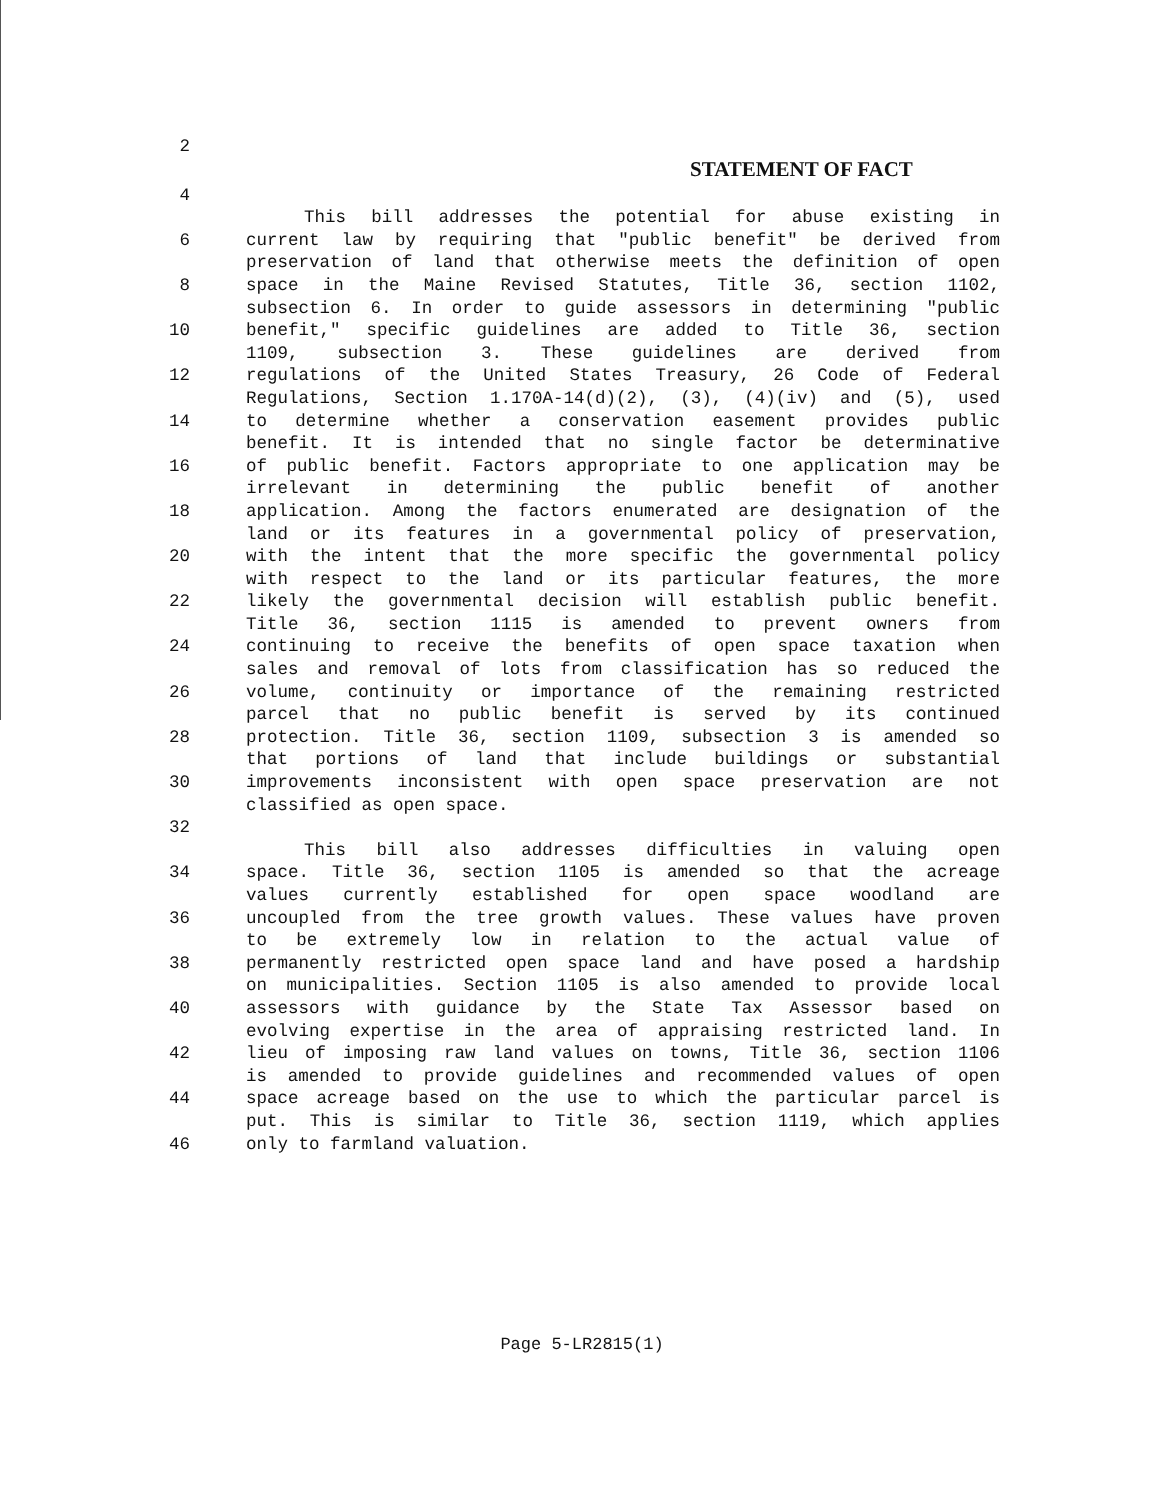2
STATEMENT OF FACT
4
This bill addresses the potential for abuse existing in
6 current law by requiring that "public benefit" be derived from
preservation of land that otherwise meets the definition of open
8 space in the Maine Revised Statutes, Title 36, section 1102,
subsection 6. In order to guide assessors in determining "public
10 benefit," specific guidelines are added to Title 36, section
1109, subsection 3. These guidelines are derived from
12 regulations of the United States Treasury, 26 Code of Federal
Regulations, Section 1.170A-14(d)(2), (3), (4)(iv) and (5), used
14 to determine whether a conservation easement provides public
benefit. It is intended that no single factor be determinative
16 of public benefit. Factors appropriate to one application may be
irrelevant in determining the public benefit of another
18 application. Among the factors enumerated are designation of the
land or its features in a governmental policy of preservation,
20 with the intent that the more specific the governmental policy
with respect to the land or its particular features, the more
22 likely the governmental decision will establish public benefit.
Title 36, section 1115 is amended to prevent owners from
24 continuing to receive the benefits of open space taxation when
sales and removal of lots from classification has so reduced the
26 volume, continuity or importance of the remaining restricted
parcel that no public benefit is served by its continued
28 protection. Title 36, section 1109, subsection 3 is amended so
that portions of land that include buildings or substantial
30 improvements inconsistent with open space preservation are not
classified as open space.
32
This bill also addresses difficulties in valuing open
34 space. Title 36, section 1105 is amended so that the acreage
values currently established for open space woodland are
36 uncoupled from the tree growth values. These values have proven
to be extremely low in relation to the actual value of
38 permanently restricted open space land and have posed a hardship
on municipalities. Section 1105 is also amended to provide local
40 assessors with guidance by the State Tax Assessor based on
evolving expertise in the area of appraising restricted land. In
42 lieu of imposing raw land values on towns, Title 36, section 1106
is amended to provide guidelines and recommended values of open
44 space acreage based on the use to which the particular parcel is
put. This is similar to Title 36, section 1119, which applies
46 only to farmland valuation.
Page 5-LR2815(1)